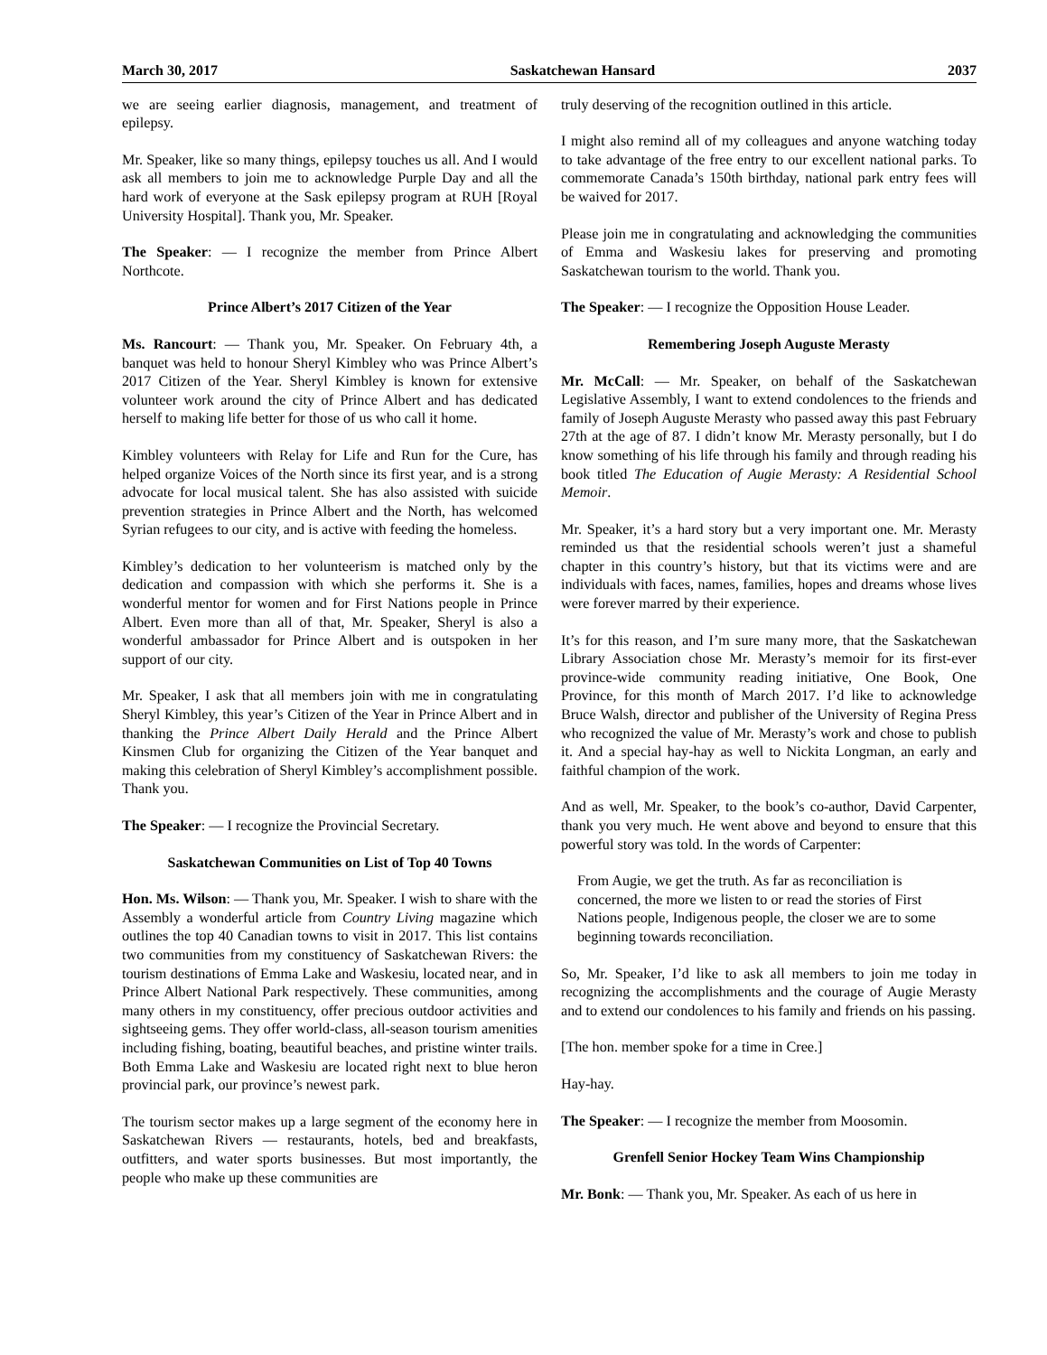March 30, 2017 Saskatchewan Hansard 2037
we are seeing earlier diagnosis, management, and treatment of epilepsy.
Mr. Speaker, like so many things, epilepsy touches us all. And I would ask all members to join me to acknowledge Purple Day and all the hard work of everyone at the Sask epilepsy program at RUH [Royal University Hospital]. Thank you, Mr. Speaker.
The Speaker: — I recognize the member from Prince Albert Northcote.
Prince Albert’s 2017 Citizen of the Year
Ms. Rancourt: — Thank you, Mr. Speaker. On February 4th, a banquet was held to honour Sheryl Kimbley who was Prince Albert’s 2017 Citizen of the Year. Sheryl Kimbley is known for extensive volunteer work around the city of Prince Albert and has dedicated herself to making life better for those of us who call it home.
Kimbley volunteers with Relay for Life and Run for the Cure, has helped organize Voices of the North since its first year, and is a strong advocate for local musical talent. She has also assisted with suicide prevention strategies in Prince Albert and the North, has welcomed Syrian refugees to our city, and is active with feeding the homeless.
Kimbley’s dedication to her volunteerism is matched only by the dedication and compassion with which she performs it. She is a wonderful mentor for women and for First Nations people in Prince Albert. Even more than all of that, Mr. Speaker, Sheryl is also a wonderful ambassador for Prince Albert and is outspoken in her support of our city.
Mr. Speaker, I ask that all members join with me in congratulating Sheryl Kimbley, this year’s Citizen of the Year in Prince Albert and in thanking the Prince Albert Daily Herald and the Prince Albert Kinsmen Club for organizing the Citizen of the Year banquet and making this celebration of Sheryl Kimbley’s accomplishment possible. Thank you.
The Speaker: — I recognize the Provincial Secretary.
Saskatchewan Communities on List of Top 40 Towns
Hon. Ms. Wilson: — Thank you, Mr. Speaker. I wish to share with the Assembly a wonderful article from Country Living magazine which outlines the top 40 Canadian towns to visit in 2017. This list contains two communities from my constituency of Saskatchewan Rivers: the tourism destinations of Emma Lake and Waskesiu, located near, and in Prince Albert National Park respectively. These communities, among many others in my constituency, offer precious outdoor activities and sightseeing gems. They offer world-class, all-season tourism amenities including fishing, boating, beautiful beaches, and pristine winter trails. Both Emma Lake and Waskesiu are located right next to blue heron provincial park, our province’s newest park.
The tourism sector makes up a large segment of the economy here in Saskatchewan Rivers — restaurants, hotels, bed and breakfasts, outfitters, and water sports businesses. But most importantly, the people who make up these communities are
truly deserving of the recognition outlined in this article.
I might also remind all of my colleagues and anyone watching today to take advantage of the free entry to our excellent national parks. To commemorate Canada’s 150th birthday, national park entry fees will be waived for 2017.
Please join me in congratulating and acknowledging the communities of Emma and Waskesiu lakes for preserving and promoting Saskatchewan tourism to the world. Thank you.
The Speaker: — I recognize the Opposition House Leader.
Remembering Joseph Auguste Merasty
Mr. McCall: — Mr. Speaker, on behalf of the Saskatchewan Legislative Assembly, I want to extend condolences to the friends and family of Joseph Auguste Merasty who passed away this past February 27th at the age of 87. I didn’t know Mr. Merasty personally, but I do know something of his life through his family and through reading his book titled The Education of Augie Merasty: A Residential School Memoir.
Mr. Speaker, it’s a hard story but a very important one. Mr. Merasty reminded us that the residential schools weren’t just a shameful chapter in this country’s history, but that its victims were and are individuals with faces, names, families, hopes and dreams whose lives were forever marred by their experience.
It’s for this reason, and I’m sure many more, that the Saskatchewan Library Association chose Mr. Merasty’s memoir for its first-ever province-wide community reading initiative, One Book, One Province, for this month of March 2017. I’d like to acknowledge Bruce Walsh, director and publisher of the University of Regina Press who recognized the value of Mr. Merasty’s work and chose to publish it. And a special hay-hay as well to Nickita Longman, an early and faithful champion of the work.
And as well, Mr. Speaker, to the book’s co-author, David Carpenter, thank you very much. He went above and beyond to ensure that this powerful story was told. In the words of Carpenter:
From Augie, we get the truth. As far as reconciliation is concerned, the more we listen to or read the stories of First Nations people, Indigenous people, the closer we are to some beginning towards reconciliation.
So, Mr. Speaker, I’d like to ask all members to join me today in recognizing the accomplishments and the courage of Augie Merasty and to extend our condolences to his family and friends on his passing.
[The hon. member spoke for a time in Cree.]
Hay-hay.
The Speaker: — I recognize the member from Moosomin.
Grenfell Senior Hockey Team Wins Championship
Mr. Bonk: — Thank you, Mr. Speaker. As each of us here in